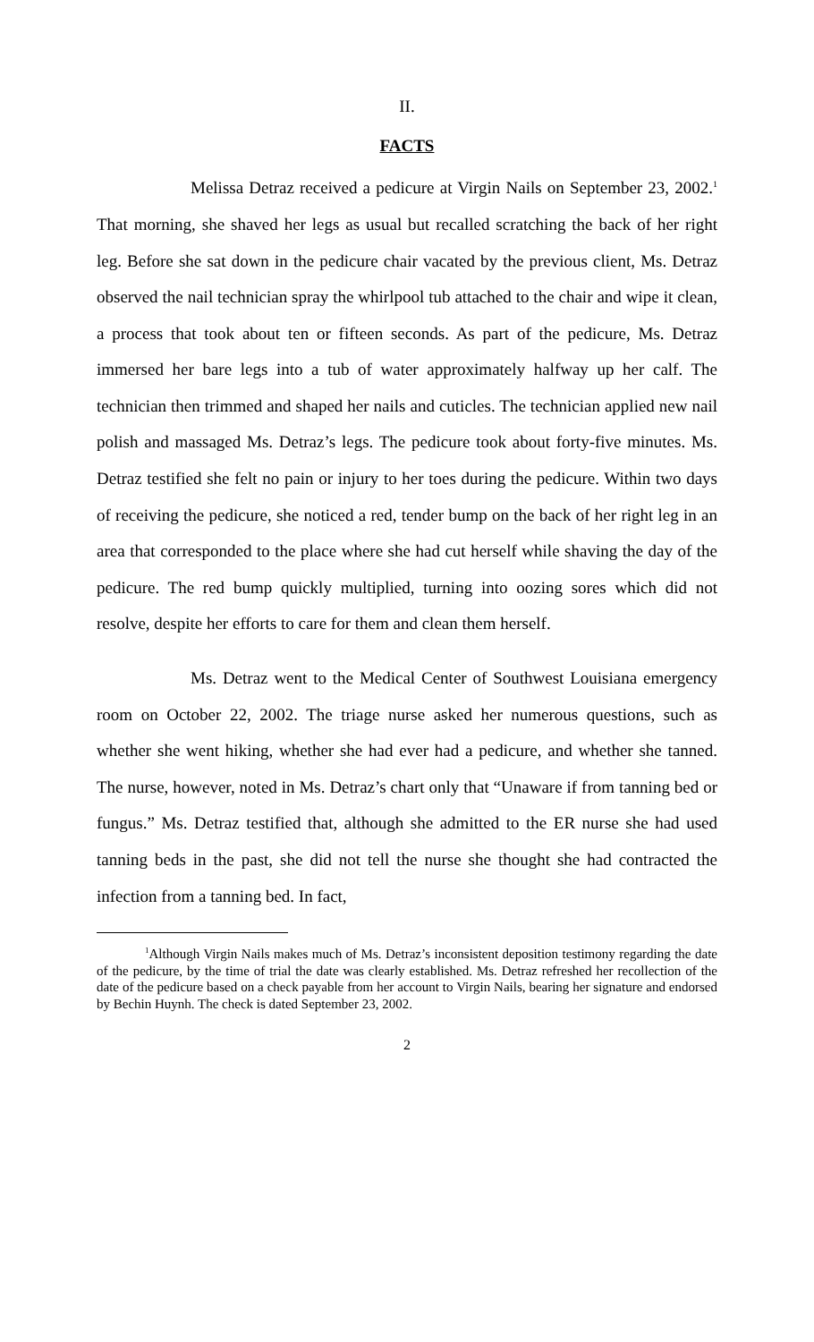II.
FACTS
Melissa Detraz received a pedicure at Virgin Nails on September 23, 2002.<sup>1</sup> That morning, she shaved her legs as usual but recalled scratching the back of her right leg. Before she sat down in the pedicure chair vacated by the previous client, Ms. Detraz observed the nail technician spray the whirlpool tub attached to the chair and wipe it clean, a process that took about ten or fifteen seconds. As part of the pedicure, Ms. Detraz immersed her bare legs into a tub of water approximately halfway up her calf. The technician then trimmed and shaped her nails and cuticles. The technician applied new nail polish and massaged Ms. Detraz’s legs. The pedicure took about forty-five minutes. Ms. Detraz testified she felt no pain or injury to her toes during the pedicure. Within two days of receiving the pedicure, she noticed a red, tender bump on the back of her right leg in an area that corresponded to the place where she had cut herself while shaving the day of the pedicure. The red bump quickly multiplied, turning into oozing sores which did not resolve, despite her efforts to care for them and clean them herself.
Ms. Detraz went to the Medical Center of Southwest Louisiana emergency room on October 22, 2002. The triage nurse asked her numerous questions, such as whether she went hiking, whether she had ever had a pedicure, and whether she tanned. The nurse, however, noted in Ms. Detraz’s chart only that “Unaware if from tanning bed or fungus.” Ms. Detraz testified that, although she admitted to the ER nurse she had used tanning beds in the past, she did not tell the nurse she thought she had contracted the infection from a tanning bed. In fact,
<sup>1</sup> Although Virgin Nails makes much of Ms. Detraz’s inconsistent deposition testimony regarding the date of the pedicure, by the time of trial the date was clearly established. Ms. Detraz refreshed her recollection of the date of the pedicure based on a check payable from her account to Virgin Nails, bearing her signature and endorsed by Bechin Huynh. The check is dated September 23, 2002.
2